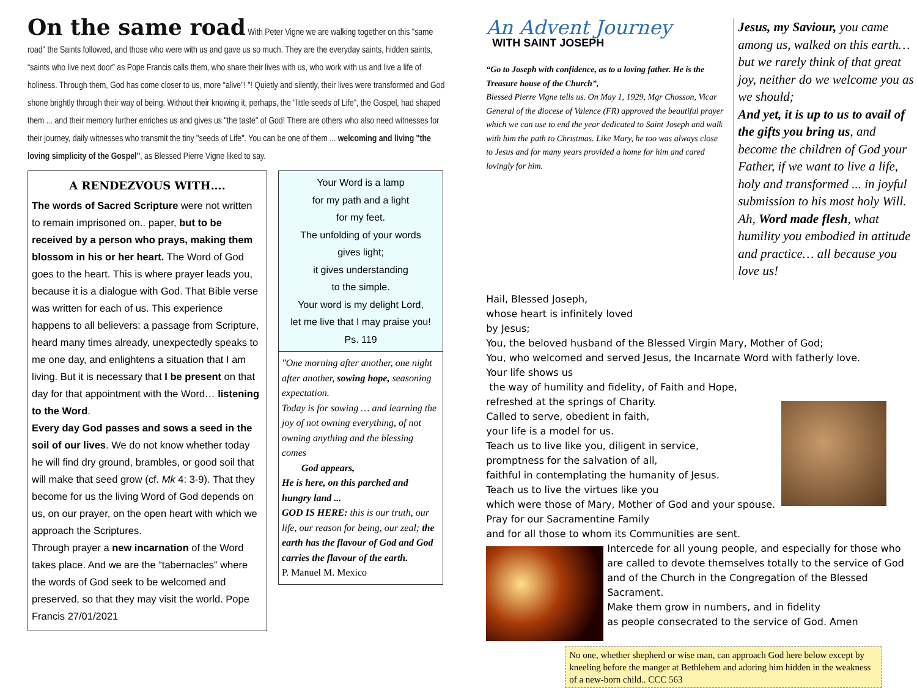On the same road
With Peter Vigne we are walking together on this "same road" the Saints followed, and those who were with us and gave us so much. They are the everyday saints, hidden saints, “saints who live next door” as Pope Francis calls them, who share their lives with us, who work with us and live a life of holiness. Through them, God has come closer to us, more “alive”! "! Quietly and silently, their lives were transformed and God shone brightly through their way of being. Without their knowing it, perhaps, the "little seeds of Life", the Gospel, had shaped them ... and their memory further enriches us and gives us "the taste" of God! There are others who also need witnesses for their journey, daily witnesses who transmit the tiny "seeds of Life". You can be one of them ... welcoming and living "the loving simplicity of the Gospel", as Blessed Pierre Vigne liked to say.
A RENDEZVOUS WITH….
The words of Sacred Scripture were not written to remain imprisoned on.. paper, but to be received by a person who prays, making them blossom in his or her heart. The Word of God goes to the heart. This is where prayer leads you, because it is a dialogue with God. That Bible verse was written for each of us. This experience happens to all believers: a passage from Scripture, heard many times already, unexpectedly speaks to me one day, and enlightens a situation that I am living. But it is necessary that I be present on that day for that appointment with the Word… listening to the Word.
Every day God passes and sows a seed in the soil of our lives. We do not know whether today he will find dry ground, brambles, or good soil that will make that seed grow (cf. Mk 4: 3-9). That they become for us the living Word of God depends on us, on our prayer, on the open heart with which we approach the Scriptures.
Through prayer a new incarnation of the Word takes place. And we are the “tabernacles” where the words of God seek to be welcomed and preserved, so that they may visit the world. Pope Francis 27/01/2021
Your Word is a lamp
for my path and a light
for my feet.
The unfolding of your words
gives light;
it gives understanding
to the simple.
Your word is my delight Lord,
let me live that I may praise you!
Ps. 119
"One morning after another, one night after another, sowing hope, seasoning expectation.
Today is for sowing … and learning the joy of not owning everything, of not owning anything and the blessing comes
God appears,
He is here, on this parched and hungry land ...
GOD IS HERE: this is our truth, our life, our reason for being, our zeal; the earth has the flavour of God and God carries the flavour of the earth.
P. Manuel M. Mexico
An Advent Journey
WITH SAINT JOSEPH
“Go to Joseph with confidence, as to a loving father. He is the Treasure house of the Church”,
Blessed Pierre Vigne tells us. On May 1, 1929, Mgr Chosson, Vicar General of the diocese of Valence (FR) approved the beautiful prayer which we can use to end the year dedicated to Saint Joseph and walk with him the path to Christmas. Like Mary, he too was always close to Jesus and for many years provided a home for him and cared lovingly for him.
Jesus, my Saviour, you came among us, walked on this earth… but we rarely think of that great joy, neither do we welcome you as we should;
And yet, it is up to us to avail of the gifts you bring us, and become the children of God your Father, if we want to live a life, holy and transformed ... in joyful submission to his most holy Will. Ah, Word made flesh, what humility you embodied in attitude and practice… all because you love us!
Hail, Blessed Joseph,
whose heart is infinitely loved
by Jesus;
You, the beloved husband of the Blessed Virgin Mary, Mother of God;
You, who welcomed and served Jesus, the Incarnate Word with fatherly love.
Your life shows us
the way of humility and fidelity, of Faith and Hope,
refreshed at the springs of Charity.
Called to serve, obedient in faith,
your life is a model for us.
Teach us to live like you, diligent in service,
promptness for the salvation of all,
faithful in contemplating the humanity of Jesus.
Teach us to live the virtues like you
which were those of Mary, Mother of God and your spouse.
Pray for our Sacramentine Family
and for all those to whom its Communities are sent.
Intercede for all young people, and especially for those who are called to devote themselves totally to the service of God and of the Church in the Congregation of the Blessed Sacrament.
Make them grow in numbers, and in fidelity
as people consecrated to the service of God. Amen
No one, whether shepherd or wise man, can approach God here below except by kneeling before the manger at Bethlehem and adoring him hidden in the weakness of a new-born child.. CCC 563